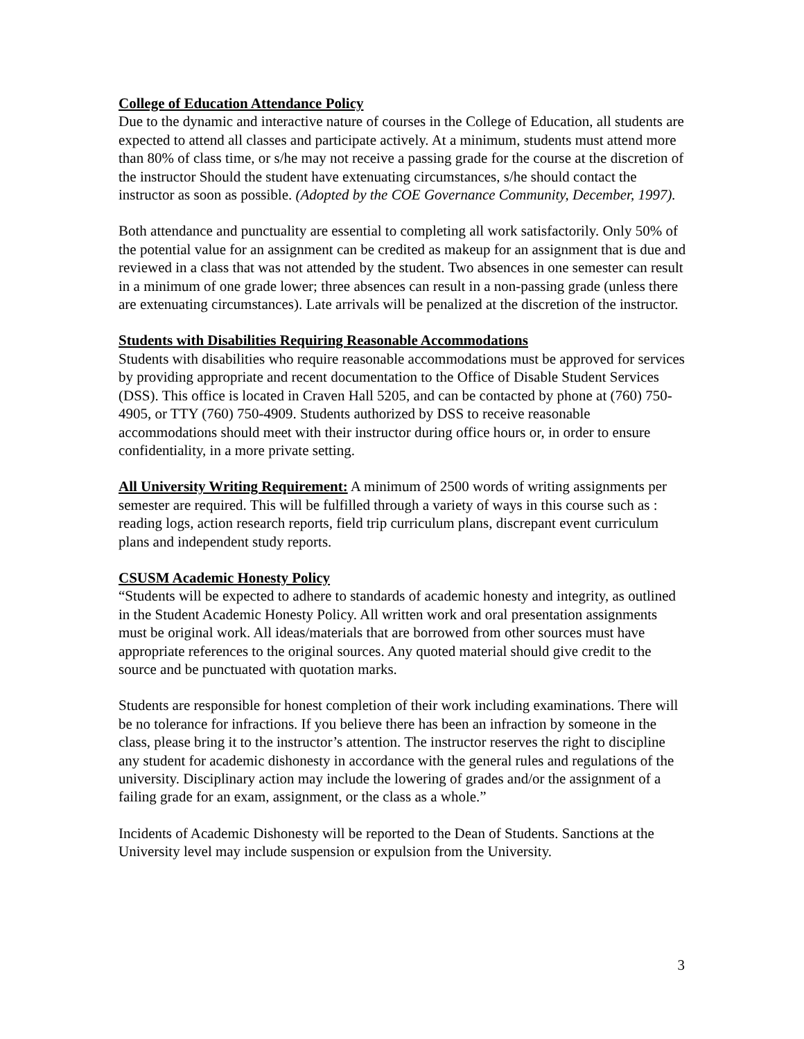College of Education Attendance Policy
Due to the dynamic and interactive nature of courses in the College of Education, all students are expected to attend all classes and participate actively. At a minimum, students must attend more than 80% of class time, or s/he may not receive a passing grade for the course at the discretion of the instructor Should the student have extenuating circumstances, s/he should contact the instructor as soon as possible. (Adopted by the COE Governance Community, December, 1997).
Both attendance and punctuality are essential to completing all work satisfactorily. Only 50% of the potential value for an assignment can be credited as makeup for an assignment that is due and reviewed in a class that was not attended by the student. Two absences in one semester can result in a minimum of one grade lower; three absences can result in a non-passing grade (unless there are extenuating circumstances). Late arrivals will be penalized at the discretion of the instructor.
Students with Disabilities Requiring Reasonable Accommodations
Students with disabilities who require reasonable accommodations must be approved for services by providing appropriate and recent documentation to the Office of Disable Student Services (DSS). This office is located in Craven Hall 5205, and can be contacted by phone at (760) 750-4905, or TTY (760) 750-4909. Students authorized by DSS to receive reasonable accommodations should meet with their instructor during office hours or, in order to ensure confidentiality, in a more private setting.
All University Writing Requirement: A minimum of 2500 words of writing assignments per semester are required. This will be fulfilled through a variety of ways in this course such as : reading logs, action research reports, field trip curriculum plans, discrepant event curriculum plans and independent study reports.
CSUSM Academic Honesty Policy
“Students will be expected to adhere to standards of academic honesty and integrity, as outlined in the Student Academic Honesty Policy. All written work and oral presentation assignments must be original work. All ideas/materials that are borrowed from other sources must have appropriate references to the original sources. Any quoted material should give credit to the source and be punctuated with quotation marks.
Students are responsible for honest completion of their work including examinations. There will be no tolerance for infractions. If you believe there has been an infraction by someone in the class, please bring it to the instructor’s attention. The instructor reserves the right to discipline any student for academic dishonesty in accordance with the general rules and regulations of the university. Disciplinary action may include the lowering of grades and/or the assignment of a failing grade for an exam, assignment, or the class as a whole.”
Incidents of Academic Dishonesty will be reported to the Dean of Students. Sanctions at the University level may include suspension or expulsion from the University.
3